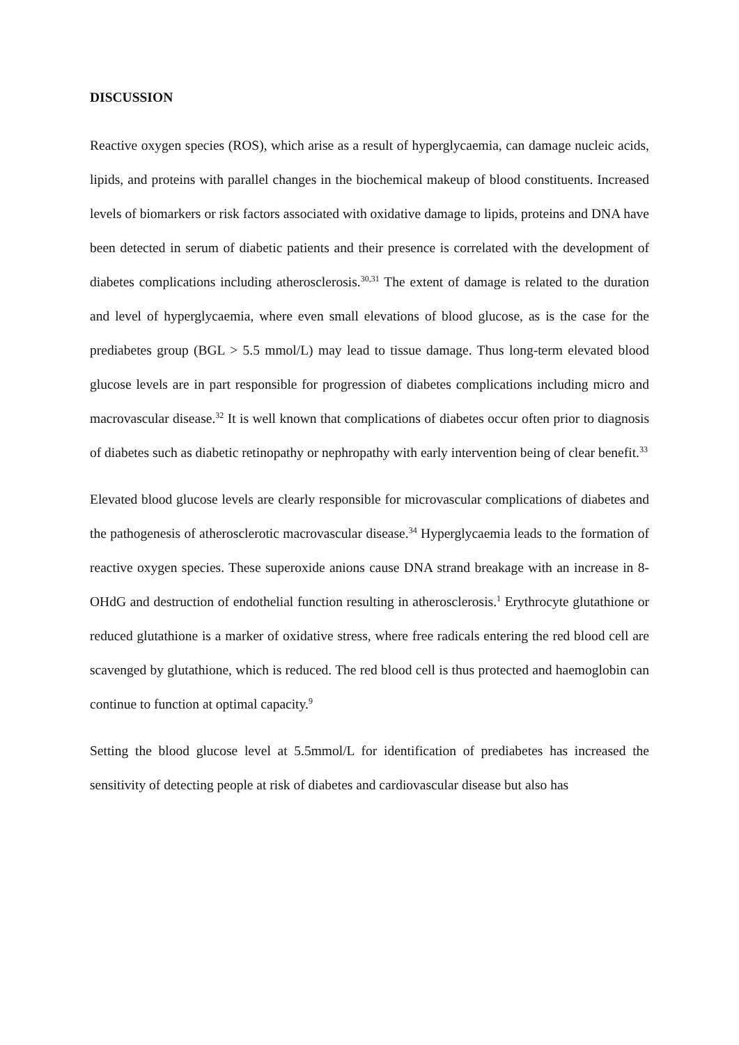DISCUSSION
Reactive oxygen species (ROS), which arise as a result of hyperglycaemia, can damage nucleic acids, lipids, and proteins with parallel changes in the biochemical makeup of blood constituents. Increased levels of biomarkers or risk factors associated with oxidative damage to lipids, proteins and DNA have been detected in serum of diabetic patients and their presence is correlated with the development of diabetes complications including atherosclerosis.<sup>30,31</sup> The extent of damage is related to the duration and level of hyperglycaemia, where even small elevations of blood glucose, as is the case for the prediabetes group (BGL > 5.5 mmol/L) may lead to tissue damage. Thus long-term elevated blood glucose levels are in part responsible for progression of diabetes complications including micro and macrovascular disease.<sup>32</sup> It is well known that complications of diabetes occur often prior to diagnosis of diabetes such as diabetic retinopathy or nephropathy with early intervention being of clear benefit.<sup>33</sup>
Elevated blood glucose levels are clearly responsible for microvascular complications of diabetes and the pathogenesis of atherosclerotic macrovascular disease.<sup>34</sup> Hyperglycaemia leads to the formation of reactive oxygen species. These superoxide anions cause DNA strand breakage with an increase in 8-OHdG and destruction of endothelial function resulting in atherosclerosis.<sup>1</sup> Erythrocyte glutathione or reduced glutathione is a marker of oxidative stress, where free radicals entering the red blood cell are scavenged by glutathione, which is reduced. The red blood cell is thus protected and haemoglobin can continue to function at optimal capacity.<sup>9</sup>
Setting the blood glucose level at 5.5mmol/L for identification of prediabetes has increased the sensitivity of detecting people at risk of diabetes and cardiovascular disease but also has